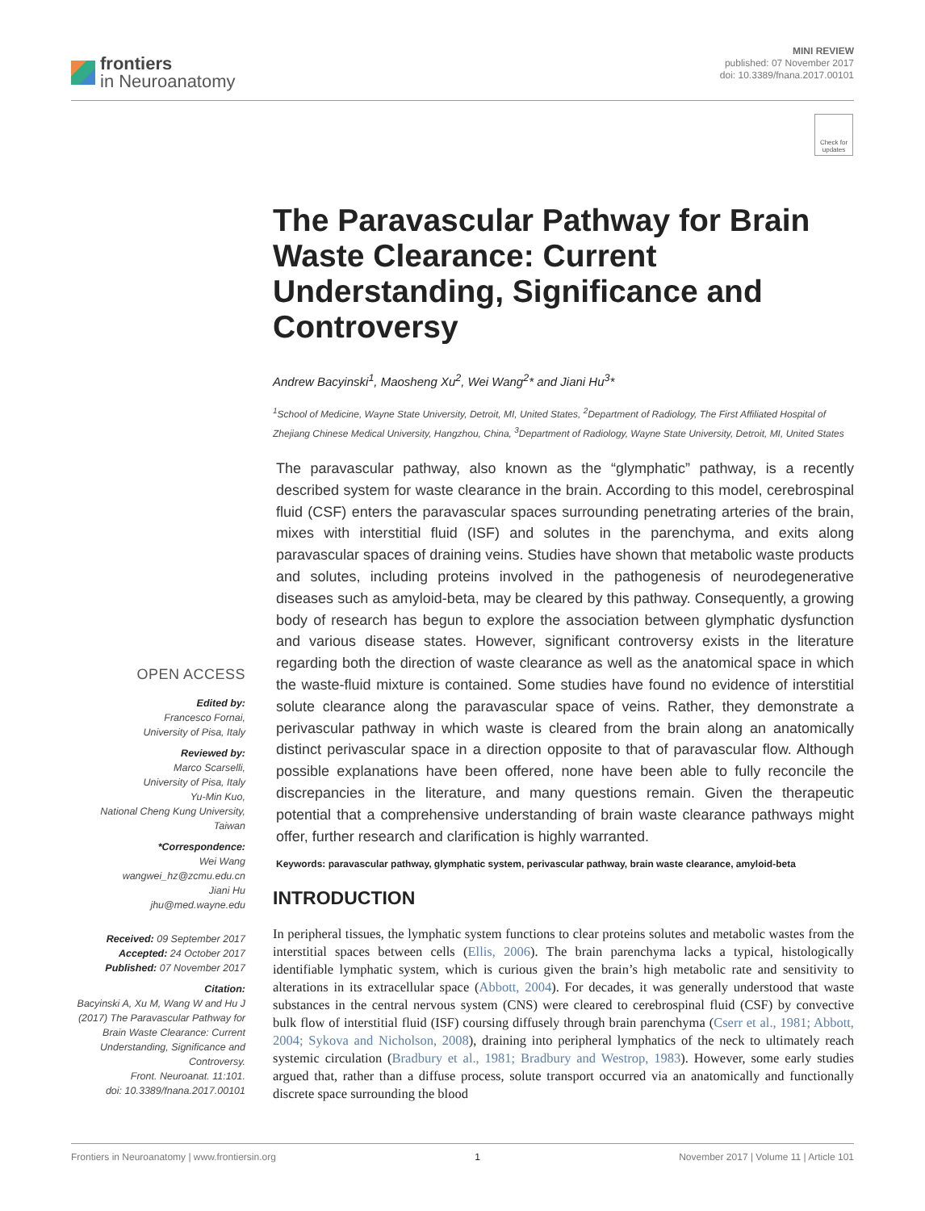frontiers
in Neuroanatomy
MINI REVIEW
published: 07 November 2017
doi: 10.3389/fnana.2017.00101
Check for updates
The Paravascular Pathway for Brain Waste Clearance: Current Understanding, Significance and Controversy
Andrew Bacyinski<sup>1</sup>, Maosheng Xu<sup>2</sup>, Wei Wang<sup>2</sup>* and Jiani Hu<sup>3</sup>*
<sup>1</sup> School of Medicine, Wayne State University, Detroit, MI, United States, <sup>2</sup>Department of Radiology, The First Affiliated Hospital of Zhejiang Chinese Medical University, Hangzhou, China, <sup>3</sup>Department of Radiology, Wayne State University, Detroit, MI, United States
The paravascular pathway, also known as the “glymphatic” pathway, is a recently described system for waste clearance in the brain. According to this model, cerebrospinal fluid (CSF) enters the paravascular spaces surrounding penetrating arteries of the brain, mixes with interstitial fluid (ISF) and solutes in the parenchyma, and exits along paravascular spaces of draining veins. Studies have shown that metabolic waste products and solutes, including proteins involved in the pathogenesis of neurodegenerative diseases such as amyloid-beta, may be cleared by this pathway. Consequently, a growing body of research has begun to explore the association between glymphatic dysfunction and various disease states. However, significant controversy exists in the literature regarding both the direction of waste clearance as well as the anatomical space in which the waste-fluid mixture is contained. Some studies have found no evidence of interstitial solute clearance along the paravascular space of veins. Rather, they demonstrate a perivascular pathway in which waste is cleared from the brain along an anatomically distinct perivascular space in a direction opposite to that of paravascular flow. Although possible explanations have been offered, none have been able to fully reconcile the discrepancies in the literature, and many questions remain. Given the therapeutic potential that a comprehensive understanding of brain waste clearance pathways might offer, further research and clarification is highly warranted.
Keywords: paravascular pathway, glymphatic system, perivascular pathway, brain waste clearance, amyloid-beta
INTRODUCTION
In peripheral tissues, the lymphatic system functions to clear proteins solutes and metabolic wastes from the interstitial spaces between cells (Ellis, 2006). The brain parenchyma lacks a typical, histologically identifiable lymphatic system, which is curious given the brain’s high metabolic rate and sensitivity to alterations in its extracellular space (Abbott, 2004). For decades, it was generally understood that waste substances in the central nervous system (CNS) were cleared to cerebrospinal fluid (CSF) by convective bulk flow of interstitial fluid (ISF) coursing diffusely through brain parenchyma (Cserr et al., 1981; Abbott, 2004; Sykova and Nicholson, 2008), draining into peripheral lymphatics of the neck to ultimately reach systemic circulation (Bradbury et al., 1981; Bradbury and Westrop, 1983). However, some early studies argued that, rather than a diffuse process, solute transport occurred via an anatomically and functionally discrete space surrounding the blood
OPEN ACCESS
Edited by:
Francesco Fornai,
University of Pisa, Italy
Reviewed by:
Marco Scarselli,
University of Pisa, Italy
Yu-Min Kuo,
National Cheng Kung University,
Taiwan
*Correspondence:
Wei Wang
wangwei_hz@zcmu.edu.cn
Jiani Hu
jhu@med.wayne.edu
Received: 09 September 2017
Accepted: 24 October 2017
Published: 07 November 2017
Citation:
Bacyinski A, Xu M, Wang W and Hu J (2017) The Paravascular Pathway for Brain Waste Clearance: Current Understanding, Significance and Controversy.
Front. Neuroanat. 11:101.
doi: 10.3389/fnana.2017.00101
Frontiers in Neuroanatomy | www.frontiersin.org 1 November 2017 | Volume 11 | Article 101